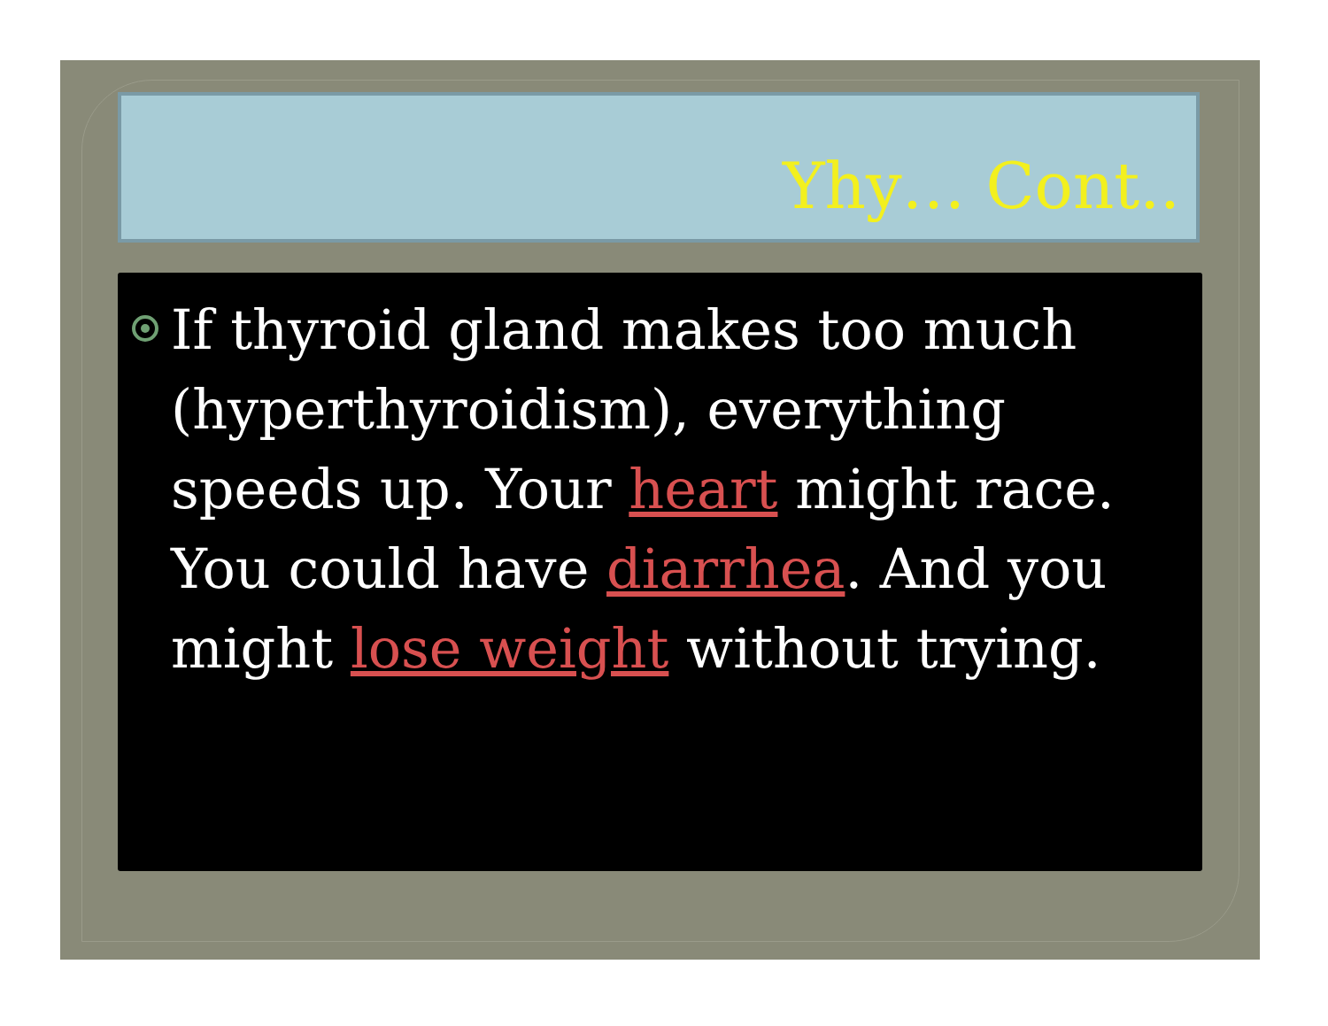Yhy… Cont..
If thyroid gland makes too much (hyperthyroidism), everything speeds up. Your heart might race. You could have diarrhea. And you might lose weight without trying.